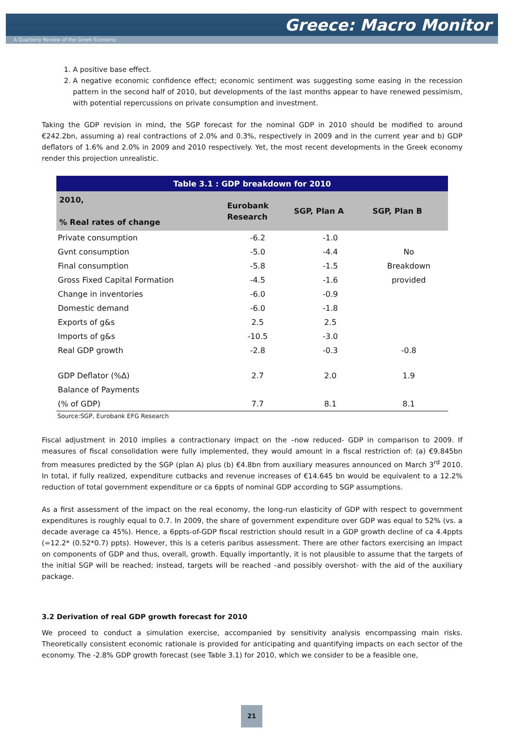Greece: Macro Monitor
A Quarterly Review of the Greek Economy
1. A positive base effect.
2. A negative economic confidence effect; economic sentiment was suggesting some easing in the recession pattern in the second half of 2010, but developments of the last months appear to have renewed pessimism, with potential repercussions on private consumption and investment.
Taking the GDP revision in mind, the SGP forecast for the nominal GDP in 2010 should be modified to around €242.2bn, assuming a) real contractions of 2.0% and 0.3%, respectively in 2009 and in the current year and b) GDP deflators of 1.6% and 2.0% in 2009 and 2010 respectively. Yet, the most recent developments in the Greek economy render this projection unrealistic.
| Table 3.1 : GDP breakdown for 2010 | | | |
| 2010, % Real rates of change | Eurobank Research | SGP, Plan A | SGP, Plan B |
| Private consumption | -6.2 | -1.0 | |
| Gvnt consumption | -5.0 | -4.4 | No |
| Final consumption | -5.8 | -1.5 | Breakdown |
| Gross Fixed Capital Formation | -4.5 | -1.6 | provided |
| Change in inventories | -6.0 | -0.9 | |
| Domestic demand | -6.0 | -1.8 | |
| Exports of g&s | 2.5 | 2.5 | |
| Imports of g&s | -10.5 | -3.0 | |
| Real GDP growth | -2.8 | -0.3 | -0.8 |
| GDP Deflator (%Δ) | 2.7 | 2.0 | 1.9 |
| Balance of Payments | | | |
| (% of GDP) | 7.7 | 8.1 | 8.1 |
Source:SGP, Eurobank EFG Research
Fiscal adjustment in 2010 implies a contractionary impact on the –now reduced- GDP in comparison to 2009. If measures of fiscal consolidation were fully implemented, they would amount in a fiscal restriction of: (a) €9.845bn from measures predicted by the SGP (plan A) plus (b) €4.8bn from auxiliary measures announced on March 3<sup>rd</sup> 2010. In total, if fully realized, expenditure cutbacks and revenue increases of €14.645 bn would be equivalent to a 12.2% reduction of total government expenditure or ca 6ppts of nominal GDP according to SGP assumptions.
As a first assessment of the impact on the real economy, the long-run elasticity of GDP with respect to government expenditures is roughly equal to 0.7. In 2009, the share of government expenditure over GDP was equal to 52% (vs. a decade average ca 45%). Hence, a 6ppts-of-GDP fiscal restriction should result in a GDP growth decline of ca 4.4ppts (=12.2* (0.52*0.7) ppts). However, this is a ceteris paribus assessment. There are other factors exercising an impact on components of GDP and thus, overall, growth. Equally importantly, it is not plausible to assume that the targets of the initial SGP will be reached; instead, targets will be reached –and possibly overshot- with the aid of the auxiliary package.
3.2 Derivation of real GDP growth forecast for 2010
We proceed to conduct a simulation exercise, accompanied by sensitivity analysis encompassing main risks. Theoretically consistent economic rationale is provided for anticipating and quantifying impacts on each sector of the economy. The -2.8% GDP growth forecast (see Table 3.1) for 2010, which we consider to be a feasible one,
21